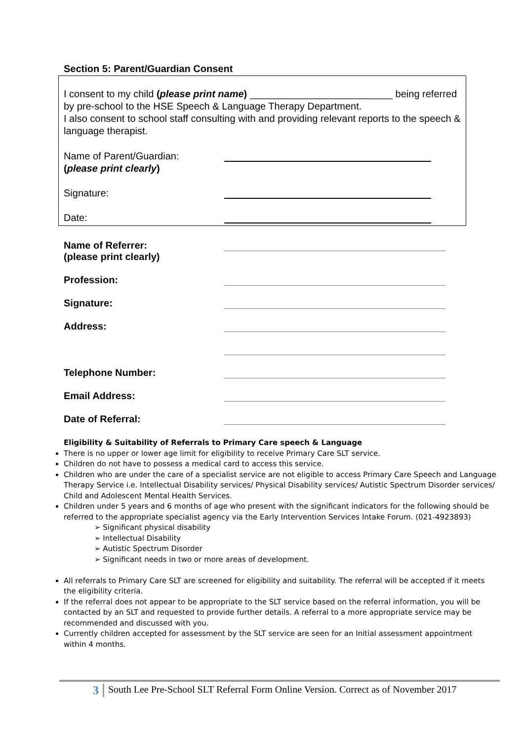Section 5: Parent/Guardian Consent
I consent to my child (please print name) __________________________ being referred by pre-school to the HSE Speech & Language Therapy Department.
I also consent to school staff consulting with and providing relevant reports to the speech & language therapist.
Name of Parent/Guardian:
(please print clearly)
Signature:
Date:
Name of Referrer:
(please print clearly)
Profession:
Signature:
Address:
Telephone Number:
Email Address:
Date of Referral:
Eligibility & Suitability of Referrals to Primary Care speech & Language
There is no upper or lower age limit for eligibility to receive Primary Care SLT service.
Children do not have to possess a medical card to access this service.
Children who are under the care of a specialist service are not eligible to access Primary Care Speech and Language Therapy Service i.e. Intellectual Disability services/ Physical Disability services/ Autistic Spectrum Disorder services/ Child and Adolescent Mental Health Services.
Children under 5 years and 6 months of age who present with the significant indicators for the following should be referred to the appropriate specialist agency via the Early Intervention Services Intake Forum. (021-4923893)
➢ Significant physical disability
➢ Intellectual Disability
➢ Autistic Spectrum Disorder
➢ Significant needs in two or more areas of development.
All referrals to Primary Care SLT are screened for eligibility and suitability. The referral will be accepted if it meets the eligibility criteria.
If the referral does not appear to be appropriate to the SLT service based on the referral information, you will be contacted by an SLT and requested to provide further details. A referral to a more appropriate service may be recommended and discussed with you.
Currently children accepted for assessment by the SLT service are seen for an Initial assessment appointment within 4 months.
3
South Lee Pre-School SLT Referral Form Online Version. Correct as of November 2017